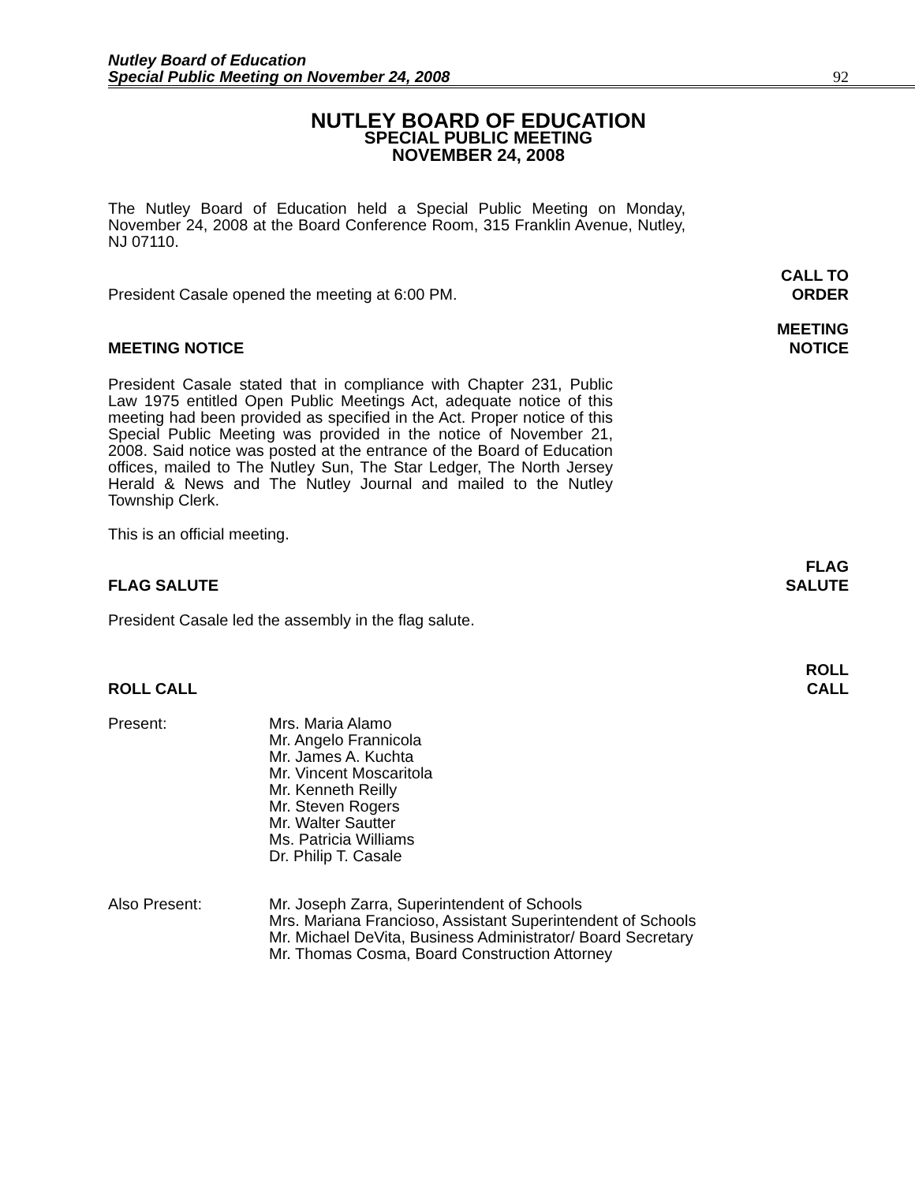Nutley Board of Education
Special Public Meeting on November 24, 2008
92
NUTLEY BOARD OF EDUCATION
SPECIAL PUBLIC MEETING
NOVEMBER 24, 2008
The Nutley Board of Education held a Special Public Meeting on Monday, November 24, 2008 at the Board Conference Room, 315 Franklin Avenue, Nutley, NJ 07110.
President Casale opened the meeting at 6:00 PM.
CALL TO
ORDER
MEETING NOTICE
MEETING
NOTICE
President Casale stated that in compliance with Chapter 231, Public Law 1975 entitled Open Public Meetings Act, adequate notice of this meeting had been provided as specified in the Act. Proper notice of this Special Public Meeting was provided in the notice of November 21, 2008. Said notice was posted at the entrance of the Board of Education offices, mailed to The Nutley Sun, The Star Ledger, The North Jersey Herald & News and The Nutley Journal and mailed to the Nutley Township Clerk.
This is an official meeting.
FLAG SALUTE
FLAG
SALUTE
President Casale led the assembly in the flag salute.
ROLL CALL
ROLL
CALL
Present:
Mrs. Maria Alamo
Mr. Angelo Frannicola
Mr. James A. Kuchta
Mr. Vincent Moscaritola
Mr. Kenneth Reilly
Mr. Steven Rogers
Mr. Walter Sautter
Ms. Patricia Williams
Dr. Philip T. Casale
Also Present:
Mr. Joseph Zarra, Superintendent of Schools
Mrs. Mariana Francioso, Assistant Superintendent of Schools
Mr. Michael DeVita, Business Administrator/ Board Secretary
Mr. Thomas Cosma, Board Construction Attorney